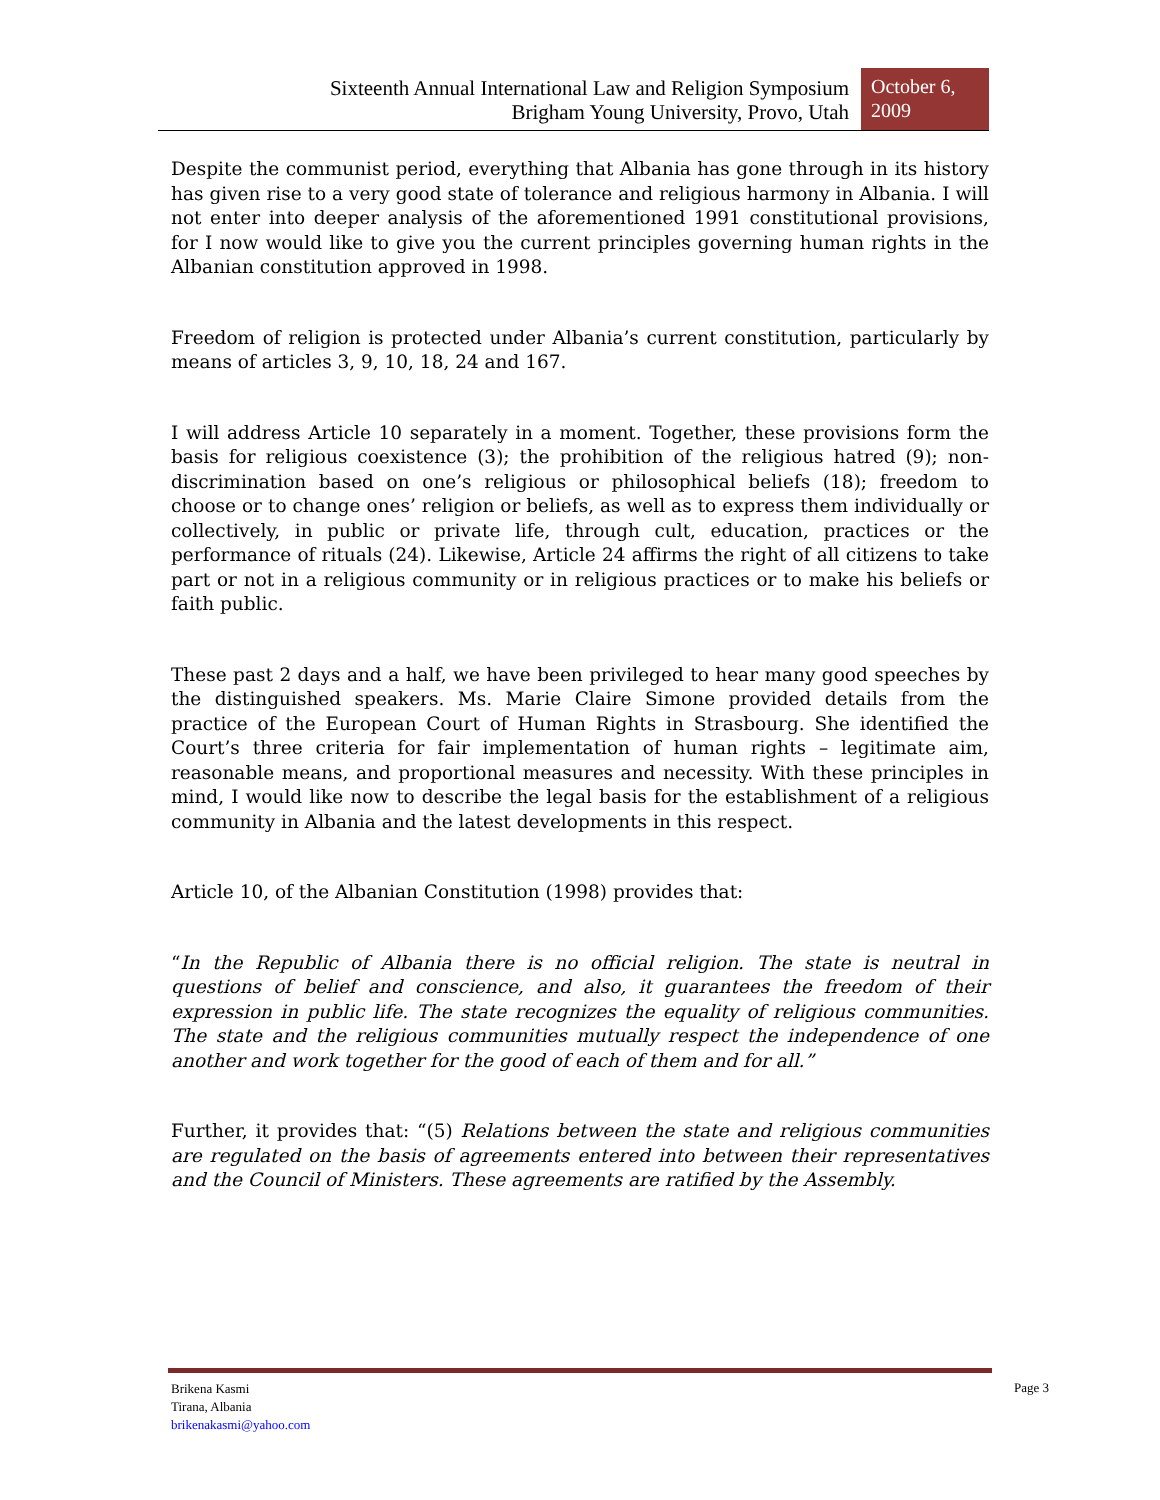Sixteenth Annual International Law and Religion Symposium
Brigham Young University, Provo, Utah
October 6,
2009
Despite the communist period, everything that Albania has gone through in its history has given rise to a very good state of tolerance and religious harmony in Albania. I will not enter into deeper analysis of the aforementioned 1991 constitutional provisions, for I now would like to give you the current principles governing human rights in the Albanian constitution approved in 1998.
Freedom of religion is protected under Albania’s current constitution, particularly by means of articles 3, 9, 10, 18, 24 and 167.
I will address Article 10 separately in a moment. Together, these provisions form the basis for religious coexistence (3); the prohibition of the religious hatred (9); non-discrimination based on one’s religious or philosophical beliefs (18); freedom to choose or to change ones’ religion or beliefs, as well as to express them individually or collectively, in public or private life, through cult, education, practices or the performance of rituals (24). Likewise, Article 24 affirms the right of all citizens to take part or not in a religious community or in religious practices or to make his beliefs or faith public.
These past 2 days and a half, we have been privileged to hear many good speeches by the distinguished speakers. Ms. Marie Claire Simone provided details from the practice of the European Court of Human Rights in Strasbourg. She identified the Court’s three criteria for fair implementation of human rights – legitimate aim, reasonable means, and proportional measures and necessity. With these principles in mind, I would like now to describe the legal basis for the establishment of a religious community in Albania and the latest developments in this respect.
Article 10, of the Albanian Constitution (1998) provides that:
“In the Republic of Albania there is no official religion. The state is neutral in questions of belief and conscience, and also, it guarantees the freedom of their expression in public life. The state recognizes the equality of religious communities. The state and the religious communities mutually respect the independence of one another and work together for the good of each of them and for all.”
Further, it provides that: “(5) Relations between the state and religious communities are regulated on the basis of agreements entered into between their representatives and the Council of Ministers. These agreements are ratified by the Assembly.
Brikena Kasmi
Tirana, Albania
brikenakasmi@yahoo.com
Page 3